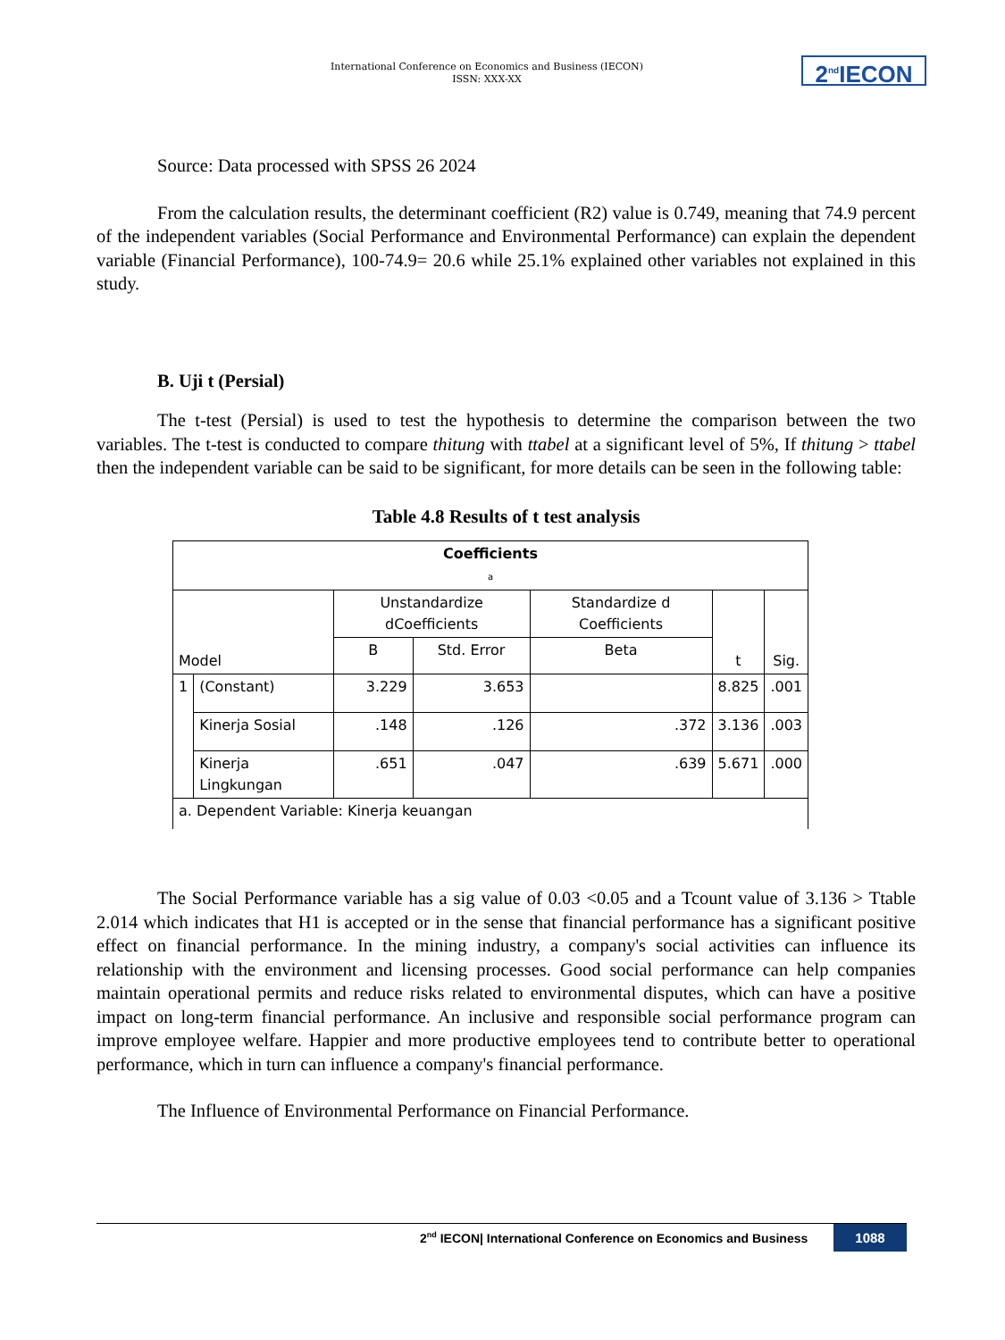International Conference on Economics and Business (IECON)
ISSN: XXX-XX
2<sup>nd</sup>IECON
Source: Data processed with SPSS 26 2024
From the calculation results, the determinant coefficient (R2) value is 0.749, meaning that 74.9 percent of the independent variables (Social Performance and Environmental Performance) can explain the dependent variable (Financial Performance), 100-74.9= 20.6 while 25.1% explained other variables not explained in this study.
B. Uji t (Persial)
The t-test (Persial) is used to test the hypothesis to determine the comparison between the two variables. The t-test is conducted to compare thitung with ttabel at a significant level of 5%, If thitung > ttabel then the independent variable can be said to be significant, for more details can be seen in the following table:
Table 4.8 Results of t test analysis
| Coefficients a | | | | | | |
| --- | --- | --- | --- | --- | --- | --- |
| Model | | Unstandardize dCoefficients | | Standardize d Coefficients | t | Sig. |
| | | B | Std. Error | Beta | | |
| 1 | (Constant) | 3.229 | 3.653 | | 8.825 | .001 |
| | Kinerja Sosial | .148 | .126 | .372 | 3.136 | .003 |
| | Kinerja Lingkungan | .651 | .047 | .639 | 5.671 | .000 |
| a. Dependent Variable: Kinerja keuangan | | | | | | |
The Social Performance variable has a sig value of 0.03 <0.05 and a Tcount value of 3.136 > Ttable 2.014 which indicates that H1 is accepted or in the sense that financial performance has a significant positive effect on financial performance. In the mining industry, a company's social activities can influence its relationship with the environment and licensing processes. Good social performance can help companies maintain operational permits and reduce risks related to environmental disputes, which can have a positive impact on long-term financial performance. An inclusive and responsible social performance program can improve employee welfare. Happier and more productive employees tend to contribute better to operational performance, which in turn can influence a company's financial performance.
The Influence of Environmental Performance on Financial Performance.
2<sup>nd</sup> IECON| International Conference on Economics and Business
1088